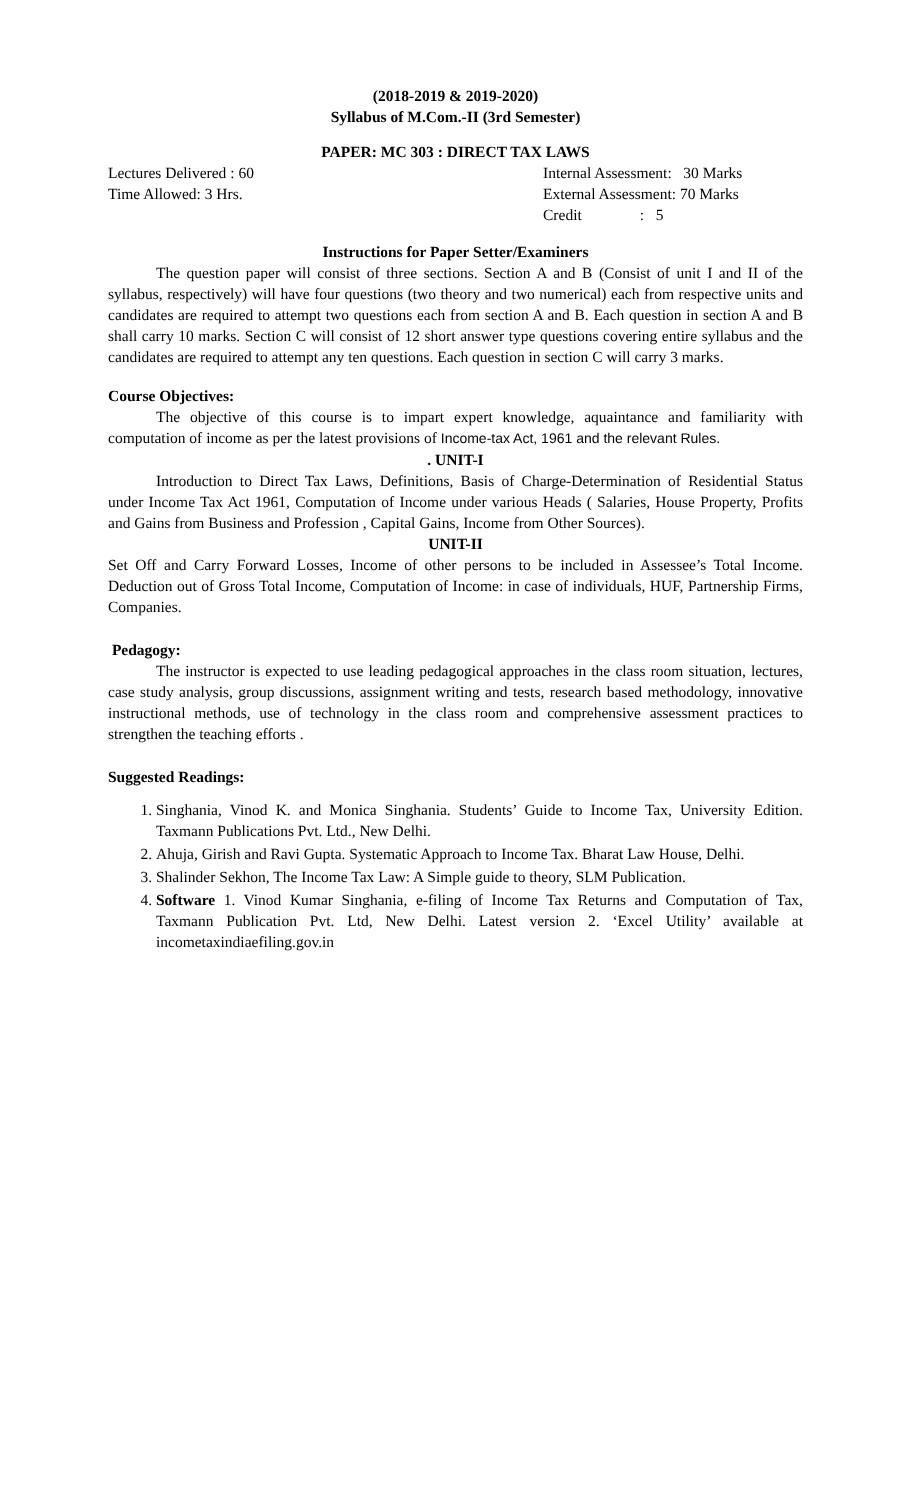(2018-2019 & 2019-2020)
Syllabus of M.Com.-II (3rd Semester)
PAPER: MC 303 : DIRECT TAX LAWS
Lectures Delivered : 60
Time Allowed: 3 Hrs.
Internal Assessment: 30 Marks
External Assessment: 70 Marks
Credit : 5
Instructions for Paper Setter/Examiners
The question paper will consist of three sections. Section A and B (Consist of unit I and II of the syllabus, respectively) will have four questions (two theory and two numerical) each from respective units and candidates are required to attempt two questions each from section A and B. Each question in section A and B shall carry 10 marks. Section C will consist of 12 short answer type questions covering entire syllabus and the candidates are required to attempt any ten questions. Each question in section C will carry 3 marks.
Course Objectives:
The objective of this course is to impart expert knowledge, aquaintance and familiarity with computation of income as per the latest provisions of Income-tax Act, 1961 and the relevant Rules.
. UNIT-I
Introduction to Direct Tax Laws, Definitions, Basis of Charge-Determination of Residential Status under Income Tax Act 1961, Computation of Income under various Heads ( Salaries, House Property, Profits and Gains from Business and Profession , Capital Gains, Income from Other Sources).
UNIT-II
Set Off and Carry Forward Losses, Income of other persons to be included in Assessee’s Total Income. Deduction out of Gross Total Income, Computation of Income: in case of individuals, HUF, Partnership Firms, Companies.
Pedagogy:
The instructor is expected to use leading pedagogical approaches in the class room situation, lectures, case study analysis, group discussions, assignment writing and tests, research based methodology, innovative instructional methods, use of technology in the class room and comprehensive assessment practices to strengthen the teaching efforts .
Suggested Readings:
1. Singhania, Vinod K. and Monica Singhania. Students’ Guide to Income Tax, University Edition. Taxmann Publications Pvt. Ltd., New Delhi.
2. Ahuja, Girish and Ravi Gupta. Systematic Approach to Income Tax. Bharat Law House, Delhi.
3. Shalinder Sekhon, The Income Tax Law: A Simple guide to theory, SLM Publication.
4. Software 1. Vinod Kumar Singhania, e-filing of Income Tax Returns and Computation of Tax, Taxmann Publication Pvt. Ltd, New Delhi. Latest version 2. ‘Excel Utility’ available at incometaxindiaefiling.gov.in